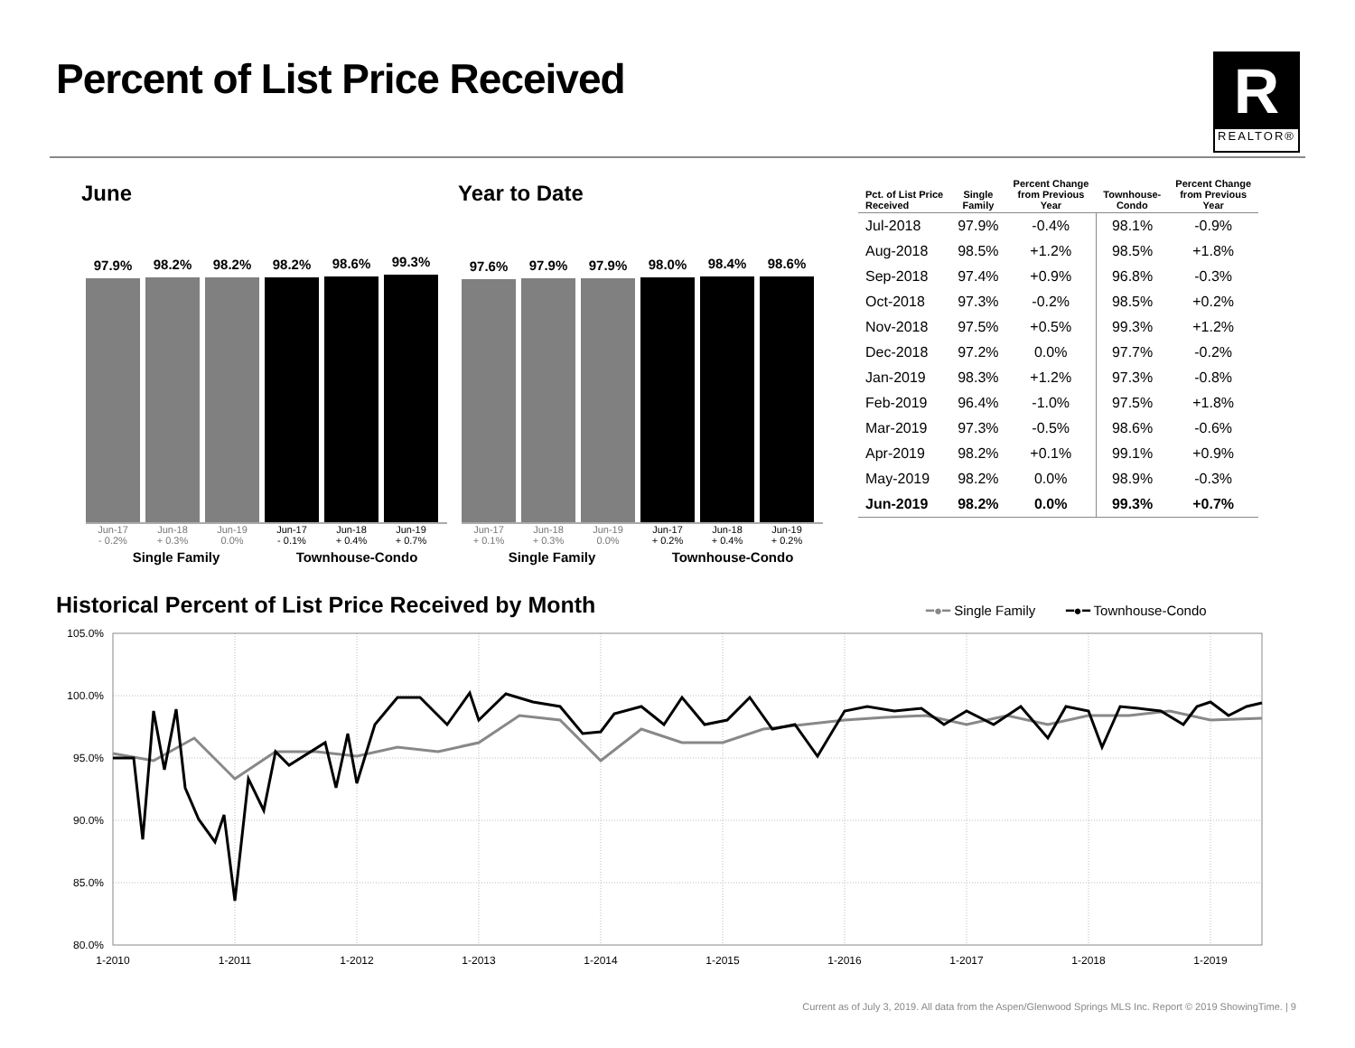Percent of List Price Received
R
REALTOR®
June Year to Date
97.9%
98.2%
98.2%
98.2%
98.6%
99.3%
Jun-17
- 0.2% Jun-18
+ 0.3% Jun-19
0.0% Jun-17
- 0.1% Jun-18
+ 0.4% Jun-19
+ 0.7%
Single Family Townhouse-Condo
97.6%
97.9%
97.9%
98.0%
98.4%
98.6%
Jun-17
+ 0.1% Jun-18
+ 0.3% Jun-19
0.0% Jun-17
+ 0.2% Jun-18
+ 0.4% Jun-19
+ 0.2%
Single Family Townhouse-Condo
| Pct. of List Price Received | Single Family | Percent Change from Previous Year | Townhouse- Condo | Percent Change from Previous Year |
| --- | --- | --- | --- | --- |
| Jul-2018 | 97.9% | -0.4% | 98.1% | -0.9% |
| Aug-2018 | 98.5% | +1.2% | 98.5% | +1.8% |
| Sep-2018 | 97.4% | +0.9% | 96.8% | -0.3% |
| Oct-2018 | 97.3% | -0.2% | 98.5% | +0.2% |
| Nov-2018 | 97.5% | +0.5% | 99.3% | +1.2% |
| Dec-2018 | 97.2% | 0.0% | 97.7% | -0.2% |
| Jan-2019 | 98.3% | +1.2% | 97.3% | -0.8% |
| Feb-2019 | 96.4% | -1.0% | 97.5% | +1.8% |
| Mar-2019 | 97.3% | -0.5% | 98.6% | -0.6% |
| Apr-2019 | 98.2% | +0.1% | 99.1% | +0.9% |
| May-2019 | 98.2% | 0.0% | 98.9% | -0.3% |
| Jun-2019 | 98.2% | 0.0% | 99.3% | +0.7% |
Historical Percent of List Price Received by Month
━●━ Single Family ━●━ Townhouse-Condo
105.0%
100.0%
95.0%
90.0%
85.0%
80.0%
1-2010
1-2011
1-2012
1-2013
1-2014
1-2015
1-2016
1-2017
1-2018
1-2019
Current as of July 3, 2019. All data from the Aspen/Glenwood Springs MLS Inc. Report © 2019 ShowingTime. | 9